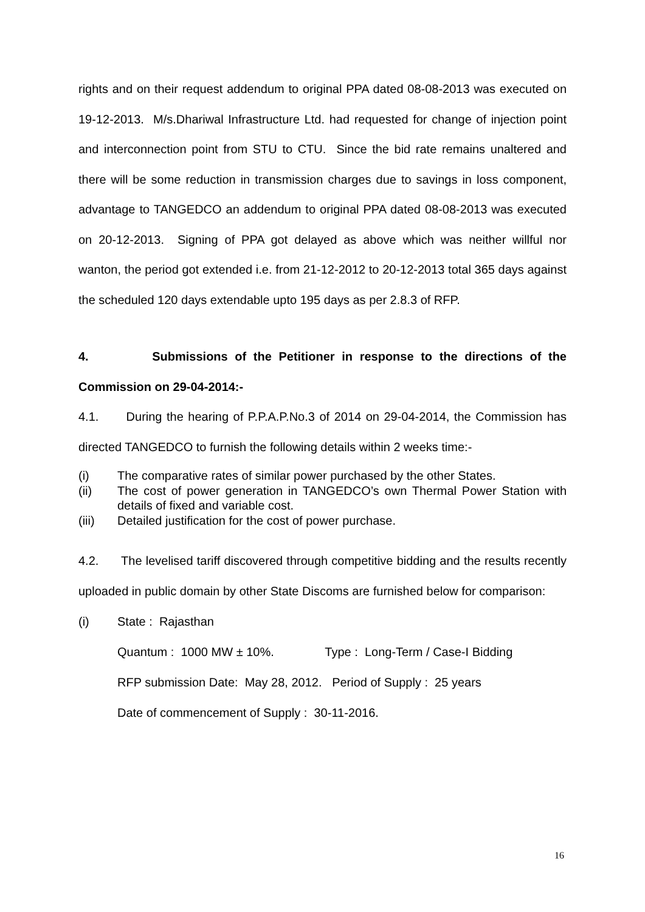rights and on their request addendum to original PPA dated 08-08-2013 was executed on 19-12-2013. M/s.Dhariwal Infrastructure Ltd. had requested for change of injection point and interconnection point from STU to CTU. Since the bid rate remains unaltered and there will be some reduction in transmission charges due to savings in loss component, advantage to TANGEDCO an addendum to original PPA dated 08-08-2013 was executed on 20-12-2013. Signing of PPA got delayed as above which was neither willful nor wanton, the period got extended i.e. from 21-12-2012 to 20-12-2013 total 365 days against the scheduled 120 days extendable upto 195 days as per 2.8.3 of RFP.
4. Submissions of the Petitioner in response to the directions of the Commission on 29-04-2014:-
4.1. During the hearing of P.P.A.P.No.3 of 2014 on 29-04-2014, the Commission has directed TANGEDCO to furnish the following details within 2 weeks time:-
(i) The comparative rates of similar power purchased by the other States.
(ii) The cost of power generation in TANGEDCO’s own Thermal Power Station with details of fixed and variable cost.
(iii) Detailed justification for the cost of power purchase.
4.2. The levelised tariff discovered through competitive bidding and the results recently uploaded in public domain by other State Discoms are furnished below for comparison:
(i) State : Rajasthan
Quantum : 1000 MW ± 10%. Type : Long-Term / Case-I Bidding
RFP submission Date: May 28, 2012. Period of Supply : 25 years
Date of commencement of Supply : 30-11-2016.
16